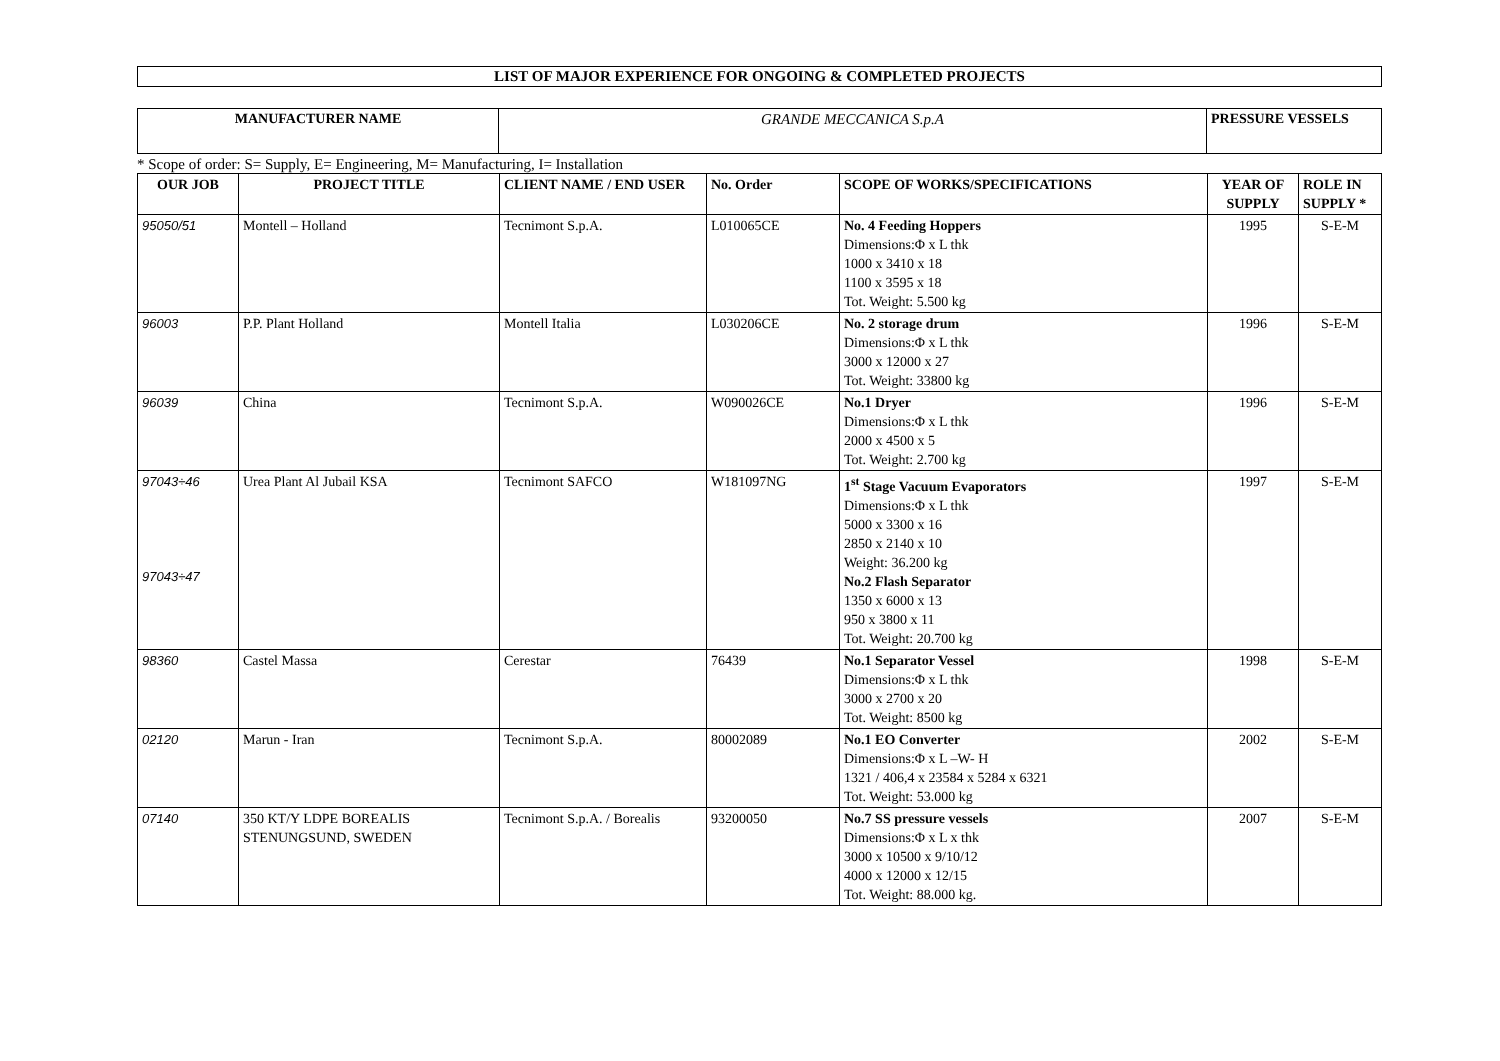LIST OF MAJOR EXPERIENCE FOR ONGOING & COMPLETED PROJECTS
| MANUFACTURER NAME | GRANDE MECCANICA S.p.A | PRESSURE VESSELS |
* Scope of order: S= Supply, E= Engineering, M= Manufacturing, I= Installation
| OUR JOB | PROJECT TITLE | CLIENT NAME / END USER | No. Order | SCOPE OF WORKS/SPECIFICATIONS | YEAR OF SUPPLY | ROLE IN SUPPLY * |
| --- | --- | --- | --- | --- | --- | --- |
| 95050/51 | Montell – Holland | Tecnimont S.p.A. | L010065CE | No. 4 Feeding Hoppers Dimensions:Φ x L thk 1000 x 3410 x 18 1100 x 3595 x 18 Tot. Weight: 5.500 kg | 1995 | S-E-M |
| 96003 | P.P. Plant Holland | Montell Italia | L030206CE | No. 2 storage drum Dimensions:Φ x L thk 3000 x 12000 x 27 Tot. Weight: 33800 kg | 1996 | S-E-M |
| 96039 | China | Tecnimont S.p.A. | W090026CE | No.1 Dryer Dimensions:Φ x L thk 2000 x 4500 x 5 Tot. Weight: 2.700 kg | 1996 | S-E-M |
| 97043÷46 97043÷47 | Urea Plant Al Jubail KSA | Tecnimont SAFCO | W181097NG | 1<sup>st</sup> Stage Vacuum Evaporators Dimensions:Φ x L thk 5000 x 3300 x 16 2850 x 2140 x 10 Weight: 36.200 kg No.2 Flash Separator 1350 x 6000 x 13 950 x 3800 x 11 Tot. Weight: 20.700 kg | 1997 | S-E-M |
| 98360 | Castel Massa | Cerestar | 76439 | No.1 Separator Vessel Dimensions:Φ x L thk 3000 x 2700 x 20 Tot. Weight: 8500 kg | 1998 | S-E-M |
| 02120 | Marun - Iran | Tecnimont S.p.A. | 80002089 | No.1 EO Converter Dimensions:Φ x L –W- H 1321 / 406,4 x 23584 x 5284 x 6321 Tot. Weight: 53.000 kg | 2002 | S-E-M |
| 07140 | 350 KT/Y LDPE BOREALIS STENUNGSUND, SWEDEN | Tecnimont S.p.A. / Borealis | 93200050 | No.7 SS pressure vessels Dimensions:Φ x L x thk 3000 x 10500 x 9/10/12 4000 x 12000 x 12/15 Tot. Weight: 88.000 kg. | 2007 | S-E-M |